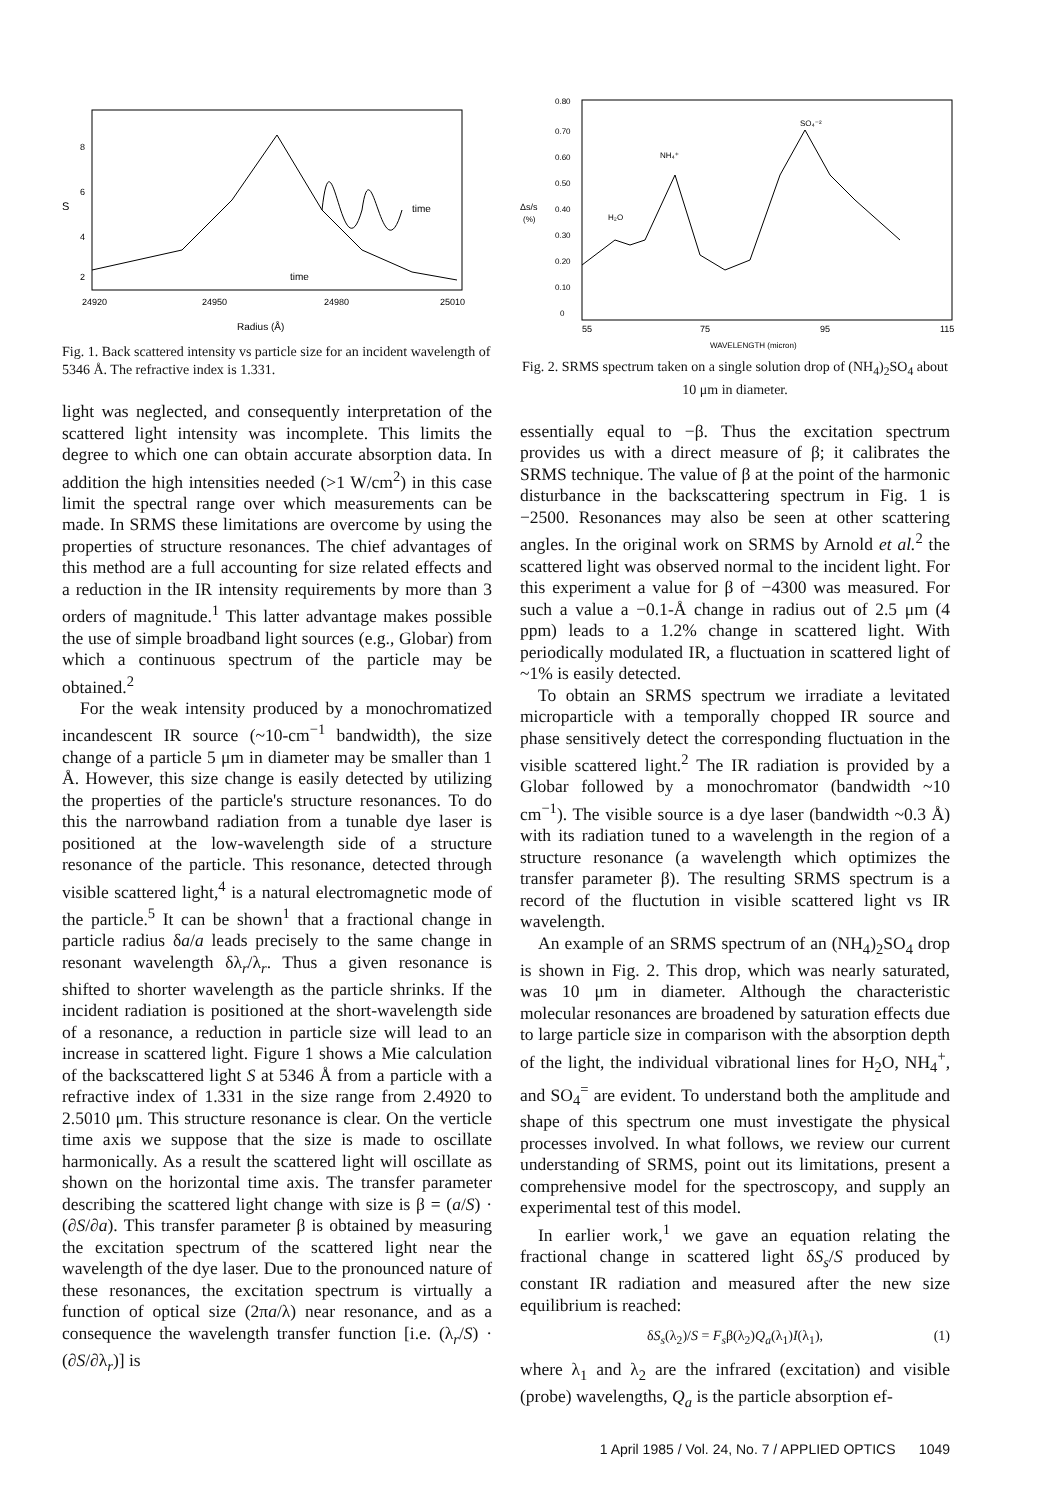S
8
6
4
2
time
time
24920
24950
24980
25010
Radius (Å)
Fig. 1. Back scattered intensity vs particle size for an incident wavelength of 5346 Å. The refractive index is 1.331.
light was neglected, and consequently interpretation of the scattered light intensity was incomplete. This limits the degree to which one can obtain accurate absorption data. In addition the high intensities needed (>1 W/cm<sup>2</sup>) in this case limit the spectral range over which measurements can be made. In SRMS these limitations are overcome by using the properties of structure resonances. The chief advantages of this method are a full accounting for size related effects and a reduction in the IR intensity requirements by more than 3 orders of magnitude.<sup>1</sup> This latter advantage makes possible the use of simple broadband light sources (e.g., Globar) from which a continuous spectrum of the particle may be obtained.<sup>2</sup>
For the weak intensity produced by a monochromatized incandescent IR source (~10-cm<sup>−1</sup> bandwidth), the size change of a particle 5 μm in diameter may be smaller than 1 Å. However, this size change is easily detected by utilizing the properties of the particle's structure resonances. To do this the narrowband radiation from a tunable dye laser is positioned at the low-wavelength side of a structure resonance of the particle. This resonance, detected through visible scattered light,<sup>4</sup> is a natural electromagnetic mode of the particle.<sup>5</sup> It can be shown<sup>1</sup> that a fractional change in particle radius δa/a leads precisely to the same change in resonant wavelength δλ<sub>r</sub>/λ<sub>r</sub>. Thus a given resonance is shifted to shorter wavelength as the particle shrinks. If the incident radiation is positioned at the short-wavelength side of a resonance, a reduction in particle size will lead to an increase in scattered light. Figure 1 shows a Mie calculation of the backscattered light S at 5346 Å from a particle with a refractive index of 1.331 in the size range from 2.4920 to 2.5010 μm. This structure resonance is clear. On the verticle time axis we suppose that the size is made to oscillate harmonically. As a result the scattered light will oscillate as shown on the horizontal time axis. The transfer parameter describing the scattered light change with size is β = (a/S) · (∂S/∂a). This transfer parameter β is obtained by measuring the excitation spectrum of the scattered light near the wavelength of the dye laser. Due to the pronounced nature of these resonances, the excitation spectrum is virtually a function of optical size (2πa/λ) near resonance, and as a consequence the wavelength transfer function [i.e. (λ<sub>r</sub>/S) · (∂S/∂λ<sub>r</sub>)] is
0.80
0.70
0.60
0.50
0.40
0.30
0.20
0.10
0
Δs/s
(%)
H₂O
NH₄⁺
SO₄⁻²
55
75
95
115
WAVELENGTH (micron)
Fig. 2. SRMS spectrum taken on a single solution drop of (NH<sub>4</sub>)<sub>2</sub>SO<sub>4</sub> about 10 μm in diameter.
essentially equal to −β. Thus the excitation spectrum provides us with a direct measure of β; it calibrates the SRMS technique. The value of β at the point of the harmonic disturbance in the backscattering spectrum in Fig. 1 is −2500. Resonances may also be seen at other scattering angles. In the original work on SRMS by Arnold et al.<sup>2</sup> the scattered light was observed normal to the incident light. For this experiment a value for β of −4300 was measured. For such a value a −0.1-Å change in radius out of 2.5 μm (4 ppm) leads to a 1.2% change in scattered light. With periodically modulated IR, a fluctuation in scattered light of ~1% is easily detected.
To obtain an SRMS spectrum we irradiate a levitated microparticle with a temporally chopped IR source and phase sensitively detect the corresponding fluctuation in the visible scattered light.<sup>2</sup> The IR radiation is provided by a Globar followed by a monochromator (bandwidth ~10 cm<sup>−1</sup>). The visible source is a dye laser (bandwidth ~0.3 Å) with its radiation tuned to a wavelength in the region of a structure resonance (a wavelength which optimizes the transfer parameter β). The resulting SRMS spectrum is a record of the fluctution in visible scattered light vs IR wavelength.
An example of an SRMS spectrum of an (NH<sub>4</sub>)<sub>2</sub>SO<sub>4</sub> drop is shown in Fig. 2. This drop, which was nearly saturated, was 10 μm in diameter. Although the characteristic molecular resonances are broadened by saturation effects due to large particle size in comparison with the absorption depth of the light, the individual vibrational lines for H<sub>2</sub>O, NH<sub>4</sub><sup>+</sup>, and SO<sub>4</sub><sup>=</sup> are evident. To understand both the amplitude and shape of this spectrum one must investigate the physical processes involved. In what follows, we review our current understanding of SRMS, point out its limitations, present a comprehensive model for the spectroscopy, and supply an experimental test of this model.
In earlier work,<sup>1</sup> we gave an equation relating the fractional change in scattered light δS<sub>s</sub>/S produced by constant IR radiation and measured after the new size equilibrium is reached:
δS<sub>s</sub>(λ<sub>2</sub>)/S = F<sub>s</sub>β(λ<sub>2</sub>)Q<sub>a</sub>(λ<sub>1</sub>)I(λ<sub>1</sub>), (1)
where λ<sub>1</sub> and λ<sub>2</sub> are the infrared (excitation) and visible (probe) wavelengths, Q<sub>a</sub> is the particle absorption ef-
1 April 1985 / Vol. 24, No. 7 / APPLIED OPTICS 1049